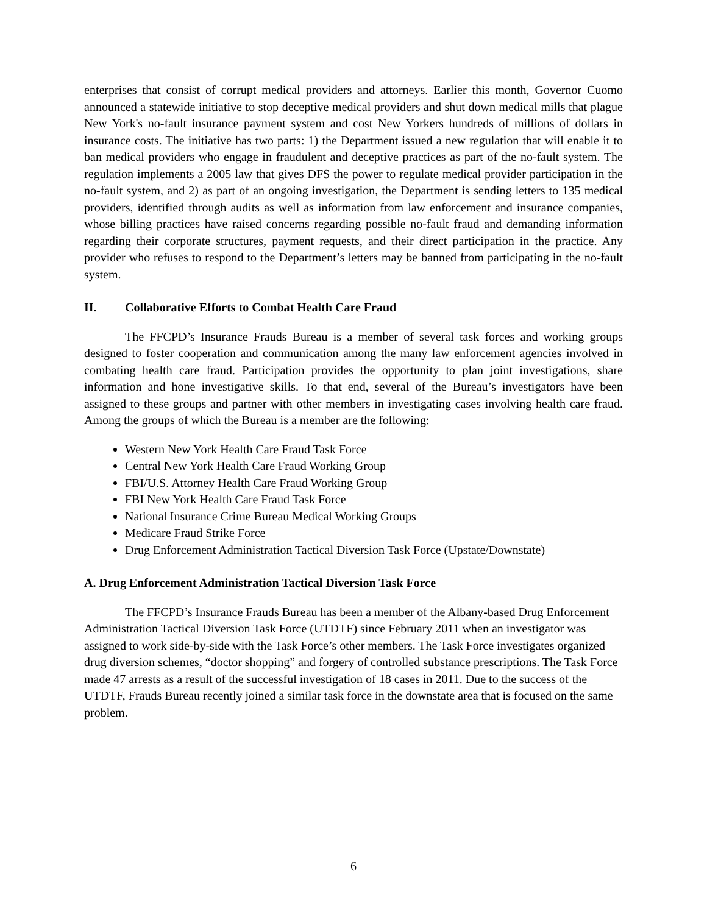enterprises that consist of corrupt medical providers and attorneys. Earlier this month, Governor Cuomo announced a statewide initiative to stop deceptive medical providers and shut down medical mills that plague New York's no-fault insurance payment system and cost New Yorkers hundreds of millions of dollars in insurance costs. The initiative has two parts: 1) the Department issued a new regulation that will enable it to ban medical providers who engage in fraudulent and deceptive practices as part of the no-fault system. The regulation implements a 2005 law that gives DFS the power to regulate medical provider participation in the no-fault system, and 2) as part of an ongoing investigation, the Department is sending letters to 135 medical providers, identified through audits as well as information from law enforcement and insurance companies, whose billing practices have raised concerns regarding possible no-fault fraud and demanding information regarding their corporate structures, payment requests, and their direct participation in the practice. Any provider who refuses to respond to the Department’s letters may be banned from participating in the no-fault system.
II. Collaborative Efforts to Combat Health Care Fraud
The FFCPD’s Insurance Frauds Bureau is a member of several task forces and working groups designed to foster cooperation and communication among the many law enforcement agencies involved in combating health care fraud. Participation provides the opportunity to plan joint investigations, share information and hone investigative skills. To that end, several of the Bureau’s investigators have been assigned to these groups and partner with other members in investigating cases involving health care fraud. Among the groups of which the Bureau is a member are the following:
Western New York Health Care Fraud Task Force
Central New York Health Care Fraud Working Group
FBI/U.S. Attorney Health Care Fraud Working Group
FBI New York Health Care Fraud Task Force
National Insurance Crime Bureau Medical Working Groups
Medicare Fraud Strike Force
Drug Enforcement Administration Tactical Diversion Task Force (Upstate/Downstate)
A. Drug Enforcement Administration Tactical Diversion Task Force
The FFCPD’s Insurance Frauds Bureau has been a member of the Albany-based Drug Enforcement Administration Tactical Diversion Task Force (UTDTF) since February 2011 when an investigator was assigned to work side-by-side with the Task Force’s other members. The Task Force investigates organized drug diversion schemes, “doctor shopping” and forgery of controlled substance prescriptions. The Task Force made 47 arrests as a result of the successful investigation of 18 cases in 2011. Due to the success of the UTDTF, Frauds Bureau recently joined a similar task force in the downstate area that is focused on the same problem.
6